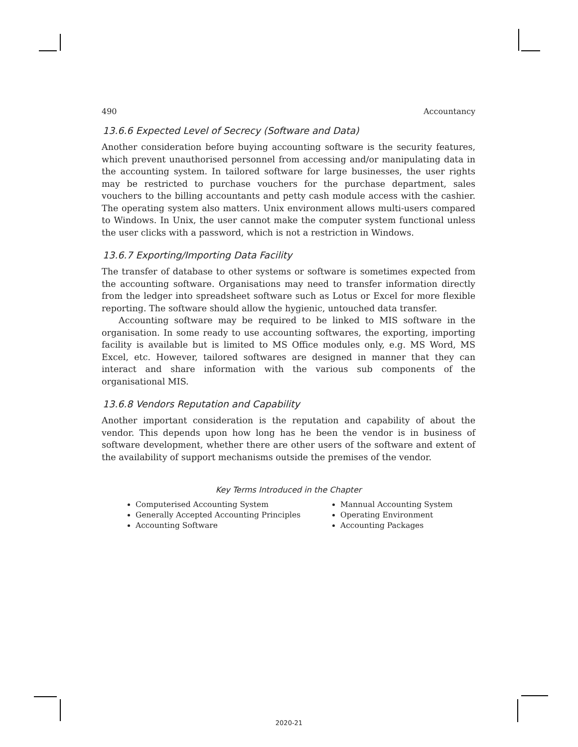490 Accountancy
13.6.6 Expected Level of Secrecy (Software and Data)
Another consideration before buying accounting software is the security features, which prevent unauthorised personnel from accessing and/or manipulating data in the accounting system. In tailored software for large businesses, the user rights may be restricted to purchase vouchers for the purchase department, sales vouchers to the billing accountants and petty cash module access with the cashier. The operating system also matters. Unix environment allows multi-users compared to Windows. In Unix, the user cannot make the computer system functional unless the user clicks with a password, which is not a restriction in Windows.
13.6.7 Exporting/Importing Data Facility
The transfer of database to other systems or software is sometimes expected from the accounting software. Organisations may need to transfer information directly from the ledger into spreadsheet software such as Lotus or Excel for more flexible reporting. The software should allow the hygienic, untouched data transfer.
Accounting software may be required to be linked to MIS software in the organisation. In some ready to use accounting softwares, the exporting, importing facility is available but is limited to MS Office modules only, e.g. MS Word, MS Excel, etc. However, tailored softwares are designed in manner that they can interact and share information with the various sub components of the organisational MIS.
13.6.8 Vendors Reputation and Capability
Another important consideration is the reputation and capability of about the vendor. This depends upon how long has he been the vendor is in business of software development, whether there are other users of the software and extent of the availability of support mechanisms outside the premises of the vendor.
Key Terms Introduced in the Chapter
Computerised Accounting System
Generally Accepted Accounting Principles
Accounting Software
Mannual Accounting System
Operating Environment
Accounting Packages
2020-21